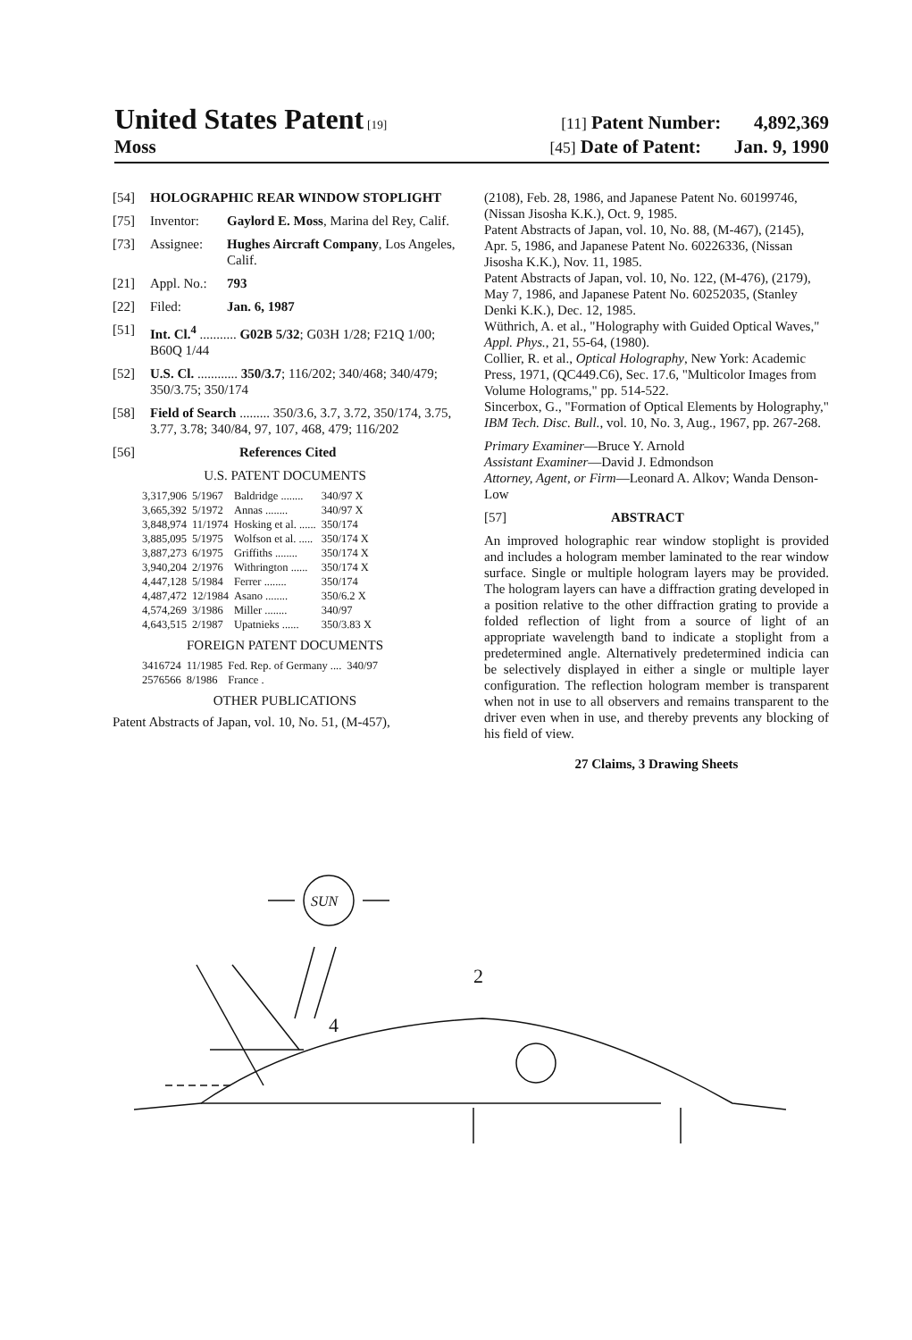United States Patent [19] [11] Patent Number: 4,892,369
Moss [45] Date of Patent: Jan. 9, 1990
[54] HOLOGRAPHIC REAR WINDOW STOPLIGHT
[75] Inventor: Gaylord E. Moss, Marina del Rey, Calif.
[73] Assignee: Hughes Aircraft Company, Los Angeles, Calif.
[21] Appl. No.: 793
[22] Filed: Jan. 6, 1987
[51] Int. Cl.<sup>4</sup> ........... G02B 5/32; G03H 1/28; F21Q 1/00; B60Q 1/44
[52] U.S. Cl. ............ 350/3.7; 116/202; 340/468; 340/479; 350/3.75; 350/174
[58] Field of Search ......... 350/3.6, 3.7, 3.72, 350/174, 3.75, 3.77, 3.78; 340/84, 97, 107, 468, 479; 116/202
[56] References Cited
U.S. PATENT DOCUMENTS
| 3,317,906 | 5/1967 | Baldridge ........ | 340/97 X |
| 3,665,392 | 5/1972 | Annas ........ | 340/97 X |
| 3,848,974 | 11/1974 | Hosking et al. ...... | 350/174 |
| 3,885,095 | 5/1975 | Wolfson et al. ..... | 350/174 X |
| 3,887,273 | 6/1975 | Griffiths ........ | 350/174 X |
| 3,940,204 | 2/1976 | Withrington ...... | 350/174 X |
| 4,447,128 | 5/1984 | Ferrer ........ | 350/174 |
| 4,487,472 | 12/1984 | Asano ........ | 350/6.2 X |
| 4,574,269 | 3/1986 | Miller ........ | 340/97 |
| 4,643,515 | 2/1987 | Upatnieks ...... | 350/3.83 X |
FOREIGN PATENT DOCUMENTS
| 3416724 | 11/1985 | Fed. Rep. of Germany .... | 340/97 |
| 2576566 | 8/1986 | France . | |
OTHER PUBLICATIONS
Patent Abstracts of Japan, vol. 10, No. 51, (M-457),
(2108), Feb. 28, 1986, and Japanese Patent No. 60199746, (Nissan Jisosha K.K.), Oct. 9, 1985.
Patent Abstracts of Japan, vol. 10, No. 88, (M-467), (2145), Apr. 5, 1986, and Japanese Patent No. 60226336, (Nissan Jisosha K.K.), Nov. 11, 1985.
Patent Abstracts of Japan, vol. 10, No. 122, (M-476), (2179), May 7, 1986, and Japanese Patent No. 60252035, (Stanley Denki K.K.), Dec. 12, 1985.
Wüthrich, A. et al., "Holography with Guided Optical Waves," Appl. Phys., 21, 55-64, (1980).
Collier, R. et al., Optical Holography, New York: Academic Press, 1971, (QC449.C6), Sec. 17.6, "Multicolor Images from Volume Holograms," pp. 514-522.
Sincerbox, G., "Formation of Optical Elements by Holography," IBM Tech. Disc. Bull., vol. 10, No. 3, Aug., 1967, pp. 267-268.
Primary Examiner—Bruce Y. Arnold
Assistant Examiner—David J. Edmondson
Attorney, Agent, or Firm—Leonard A. Alkov; Wanda Denson-Low
[57] ABSTRACT
An improved holographic rear window stoplight is provided and includes a hologram member laminated to the rear window surface. Single or multiple hologram layers may be provided. The hologram layers can have a diffraction grating developed in a position relative to the other diffraction grating to provide a folded reflection of light from a source of light of an appropriate wavelength band to indicate a stoplight from a predetermined angle. Alternatively predetermined indicia can be selectively displayed in either a single or multiple layer configuration. The reflection hologram member is transparent when not in use to all observers and remains transparent to the driver even when in use, and thereby prevents any blocking of his field of view.
27 Claims, 3 Drawing Sheets
SUN
2
4